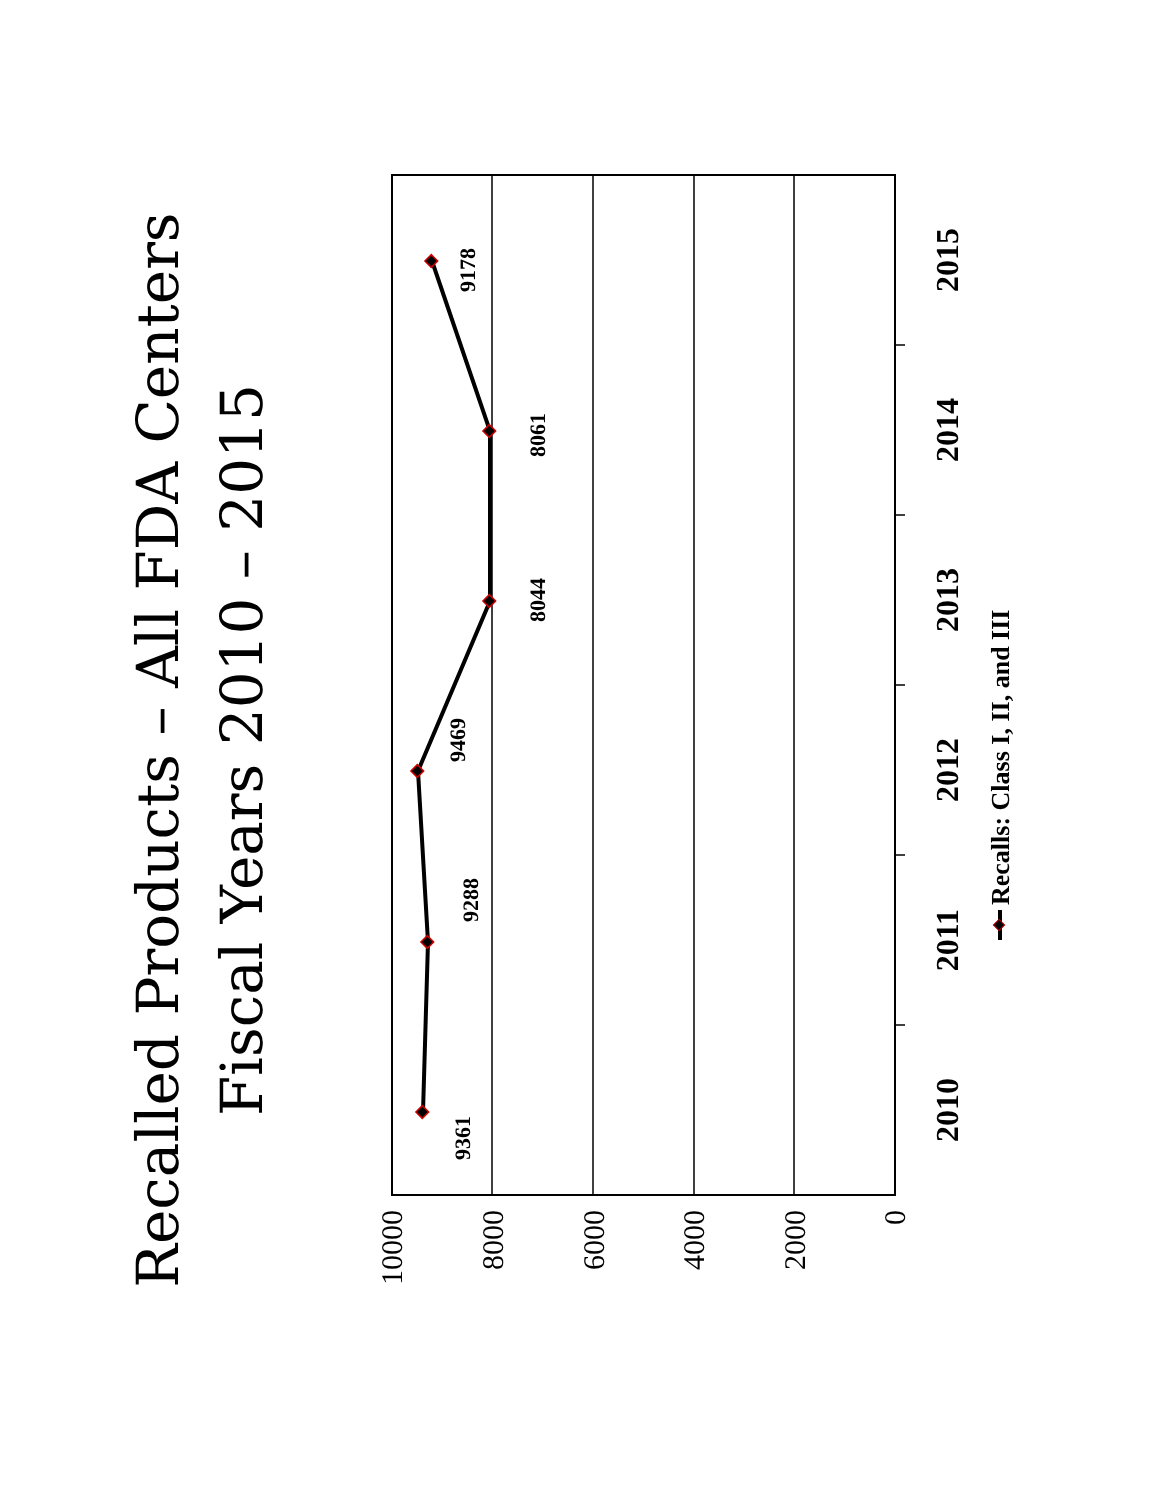Recalled Products – All FDA Centers
Fiscal Years 2010 – 2015
10000
8000
6000
4000
2000
0
9361
9288
9469
8044
8061
9178
2010
2011
2012
2013
2014
2015
Recalls: Class I, II, and III